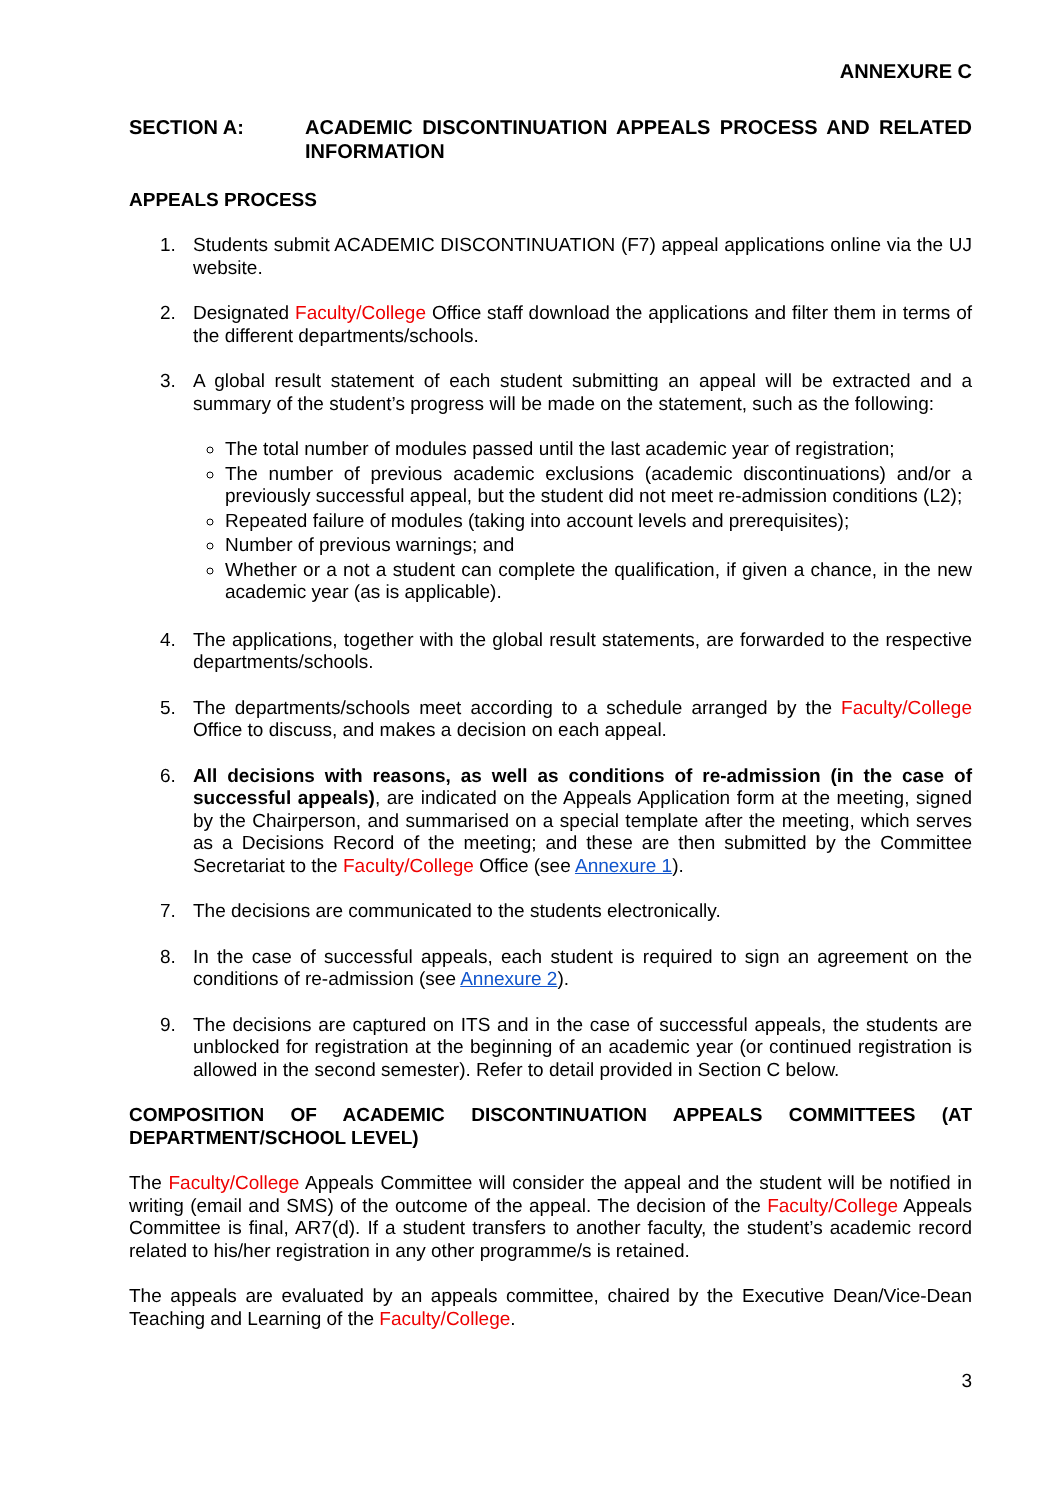ANNEXURE C
SECTION A: ACADEMIC DISCONTINUATION APPEALS PROCESS AND RELATED INFORMATION
APPEALS PROCESS
1. Students submit ACADEMIC DISCONTINUATION (F7) appeal applications online via the UJ website.
2. Designated Faculty/College Office staff download the applications and filter them in terms of the different departments/schools.
3. A global result statement of each student submitting an appeal will be extracted and a summary of the student’s progress will be made on the statement, such as the following:
The total number of modules passed until the last academic year of registration;
The number of previous academic exclusions (academic discontinuations) and/or a previously successful appeal, but the student did not meet re-admission conditions (L2);
Repeated failure of modules (taking into account levels and prerequisites);
Number of previous warnings; and
Whether or a not a student can complete the qualification, if given a chance, in the new academic year (as is applicable).
4. The applications, together with the global result statements, are forwarded to the respective departments/schools.
5. The departments/schools meet according to a schedule arranged by the Faculty/College Office to discuss, and makes a decision on each appeal.
6. All decisions with reasons, as well as conditions of re-admission (in the case of successful appeals), are indicated on the Appeals Application form at the meeting, signed by the Chairperson, and summarised on a special template after the meeting, which serves as a Decisions Record of the meeting; and these are then submitted by the Committee Secretariat to the Faculty/College Office (see Annexure 1).
7. The decisions are communicated to the students electronically.
8. In the case of successful appeals, each student is required to sign an agreement on the conditions of re-admission (see Annexure 2).
9. The decisions are captured on ITS and in the case of successful appeals, the students are unblocked for registration at the beginning of an academic year (or continued registration is allowed in the second semester). Refer to detail provided in Section C below.
COMPOSITION OF ACADEMIC DISCONTINUATION APPEALS COMMITTEES (AT DEPARTMENT/SCHOOL LEVEL)
The Faculty/College Appeals Committee will consider the appeal and the student will be notified in writing (email and SMS) of the outcome of the appeal. The decision of the Faculty/College Appeals Committee is final, AR7(d). If a student transfers to another faculty, the student’s academic record related to his/her registration in any other programme/s is retained.
The appeals are evaluated by an appeals committee, chaired by the Executive Dean/Vice-Dean Teaching and Learning of the Faculty/College.
3